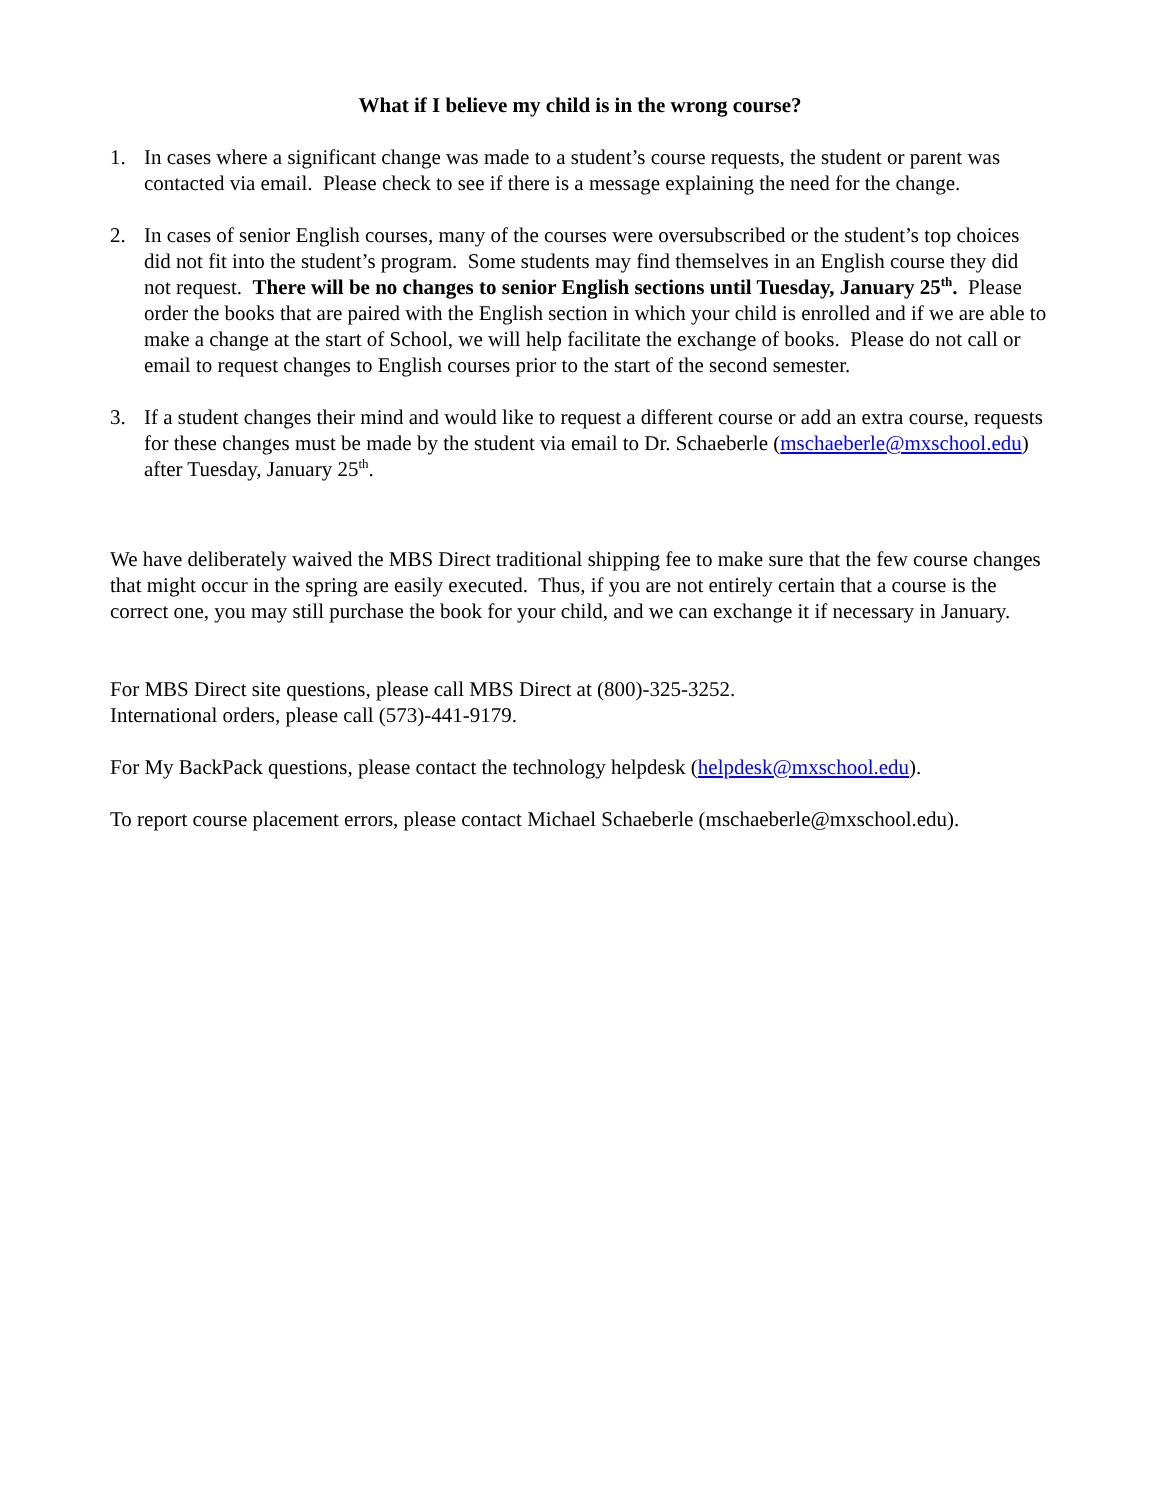What if I believe my child is in the wrong course?
1. In cases where a significant change was made to a student’s course requests, the student or parent was contacted via email. Please check to see if there is a message explaining the need for the change.
2. In cases of senior English courses, many of the courses were oversubscribed or the student’s top choices did not fit into the student’s program. Some students may find themselves in an English course they did not request. There will be no changes to senior English sections until Tuesday, January 25<sup>th</sup>. Please order the books that are paired with the English section in which your child is enrolled and if we are able to make a change at the start of School, we will help facilitate the exchange of books. Please do not call or email to request changes to English courses prior to the start of the second semester.
3. If a student changes their mind and would like to request a different course or add an extra course, requests for these changes must be made by the student via email to Dr. Schaeberle (mschaeberle@mxschool.edu) after Tuesday, January 25<sup>th</sup>.
We have deliberately waived the MBS Direct traditional shipping fee to make sure that the few course changes that might occur in the spring are easily executed. Thus, if you are not entirely certain that a course is the correct one, you may still purchase the book for your child, and we can exchange it if necessary in January.
For MBS Direct site questions, please call MBS Direct at (800)-325-3252.
International orders, please call (573)-441-9179.
For My BackPack questions, please contact the technology helpdesk (helpdesk@mxschool.edu).
To report course placement errors, please contact Michael Schaeberle (mschaeberle@mxschool.edu).